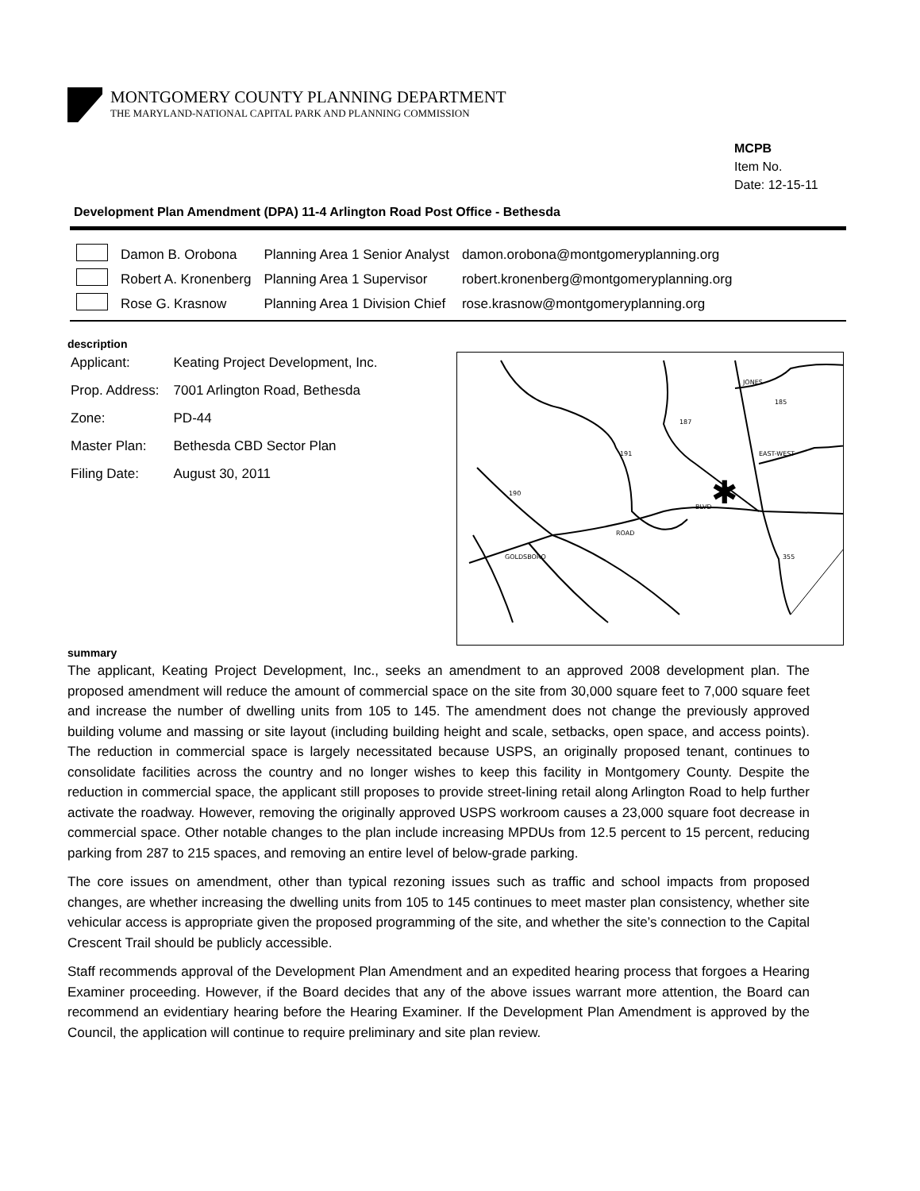MONTGOMERY COUNTY PLANNING DEPARTMENT
THE MARYLAND-NATIONAL CAPITAL PARK AND PLANNING COMMISSION
MCPB
Item No.
Date: 12-15-11
Development Plan Amendment (DPA) 11-4 Arlington Road Post Office - Bethesda
| | Damon B. Orobona | Planning Area 1 Senior Analyst | damon.orobona@montgomeryplanning.org |
| | Robert A. Kronenberg | Planning Area 1 Supervisor | robert.kronenberg@montgomeryplanning.org |
| | Rose G. Krasnow | Planning Area 1 Division Chief | rose.krasnow@montgomeryplanning.org |
description
| Applicant: | Keating Project Development, Inc. |
| Prop. Address: | 7001 Arlington Road, Bethesda |
| Zone: | PD-44 |
| Master Plan: | Bethesda CBD Sector Plan |
| Filing Date: | August 30, 2011 |
✱
JONES
185
187
191
190
355
EAST-WEST
GOLDSBORO
ROAD
BLVD
summary
The applicant, Keating Project Development, Inc., seeks an amendment to an approved 2008 development plan. The proposed amendment will reduce the amount of commercial space on the site from 30,000 square feet to 7,000 square feet and increase the number of dwelling units from 105 to 145. The amendment does not change the previously approved building volume and massing or site layout (including building height and scale, setbacks, open space, and access points). The reduction in commercial space is largely necessitated because USPS, an originally proposed tenant, continues to consolidate facilities across the country and no longer wishes to keep this facility in Montgomery County. Despite the reduction in commercial space, the applicant still proposes to provide street-lining retail along Arlington Road to help further activate the roadway. However, removing the originally approved USPS workroom causes a 23,000 square foot decrease in commercial space. Other notable changes to the plan include increasing MPDUs from 12.5 percent to 15 percent, reducing parking from 287 to 215 spaces, and removing an entire level of below-grade parking.
The core issues on amendment, other than typical rezoning issues such as traffic and school impacts from proposed changes, are whether increasing the dwelling units from 105 to 145 continues to meet master plan consistency, whether site vehicular access is appropriate given the proposed programming of the site, and whether the site’s connection to the Capital Crescent Trail should be publicly accessible.
Staff recommends approval of the Development Plan Amendment and an expedited hearing process that forgoes a Hearing Examiner proceeding. However, if the Board decides that any of the above issues warrant more attention, the Board can recommend an evidentiary hearing before the Hearing Examiner. If the Development Plan Amendment is approved by the Council, the application will continue to require preliminary and site plan review.